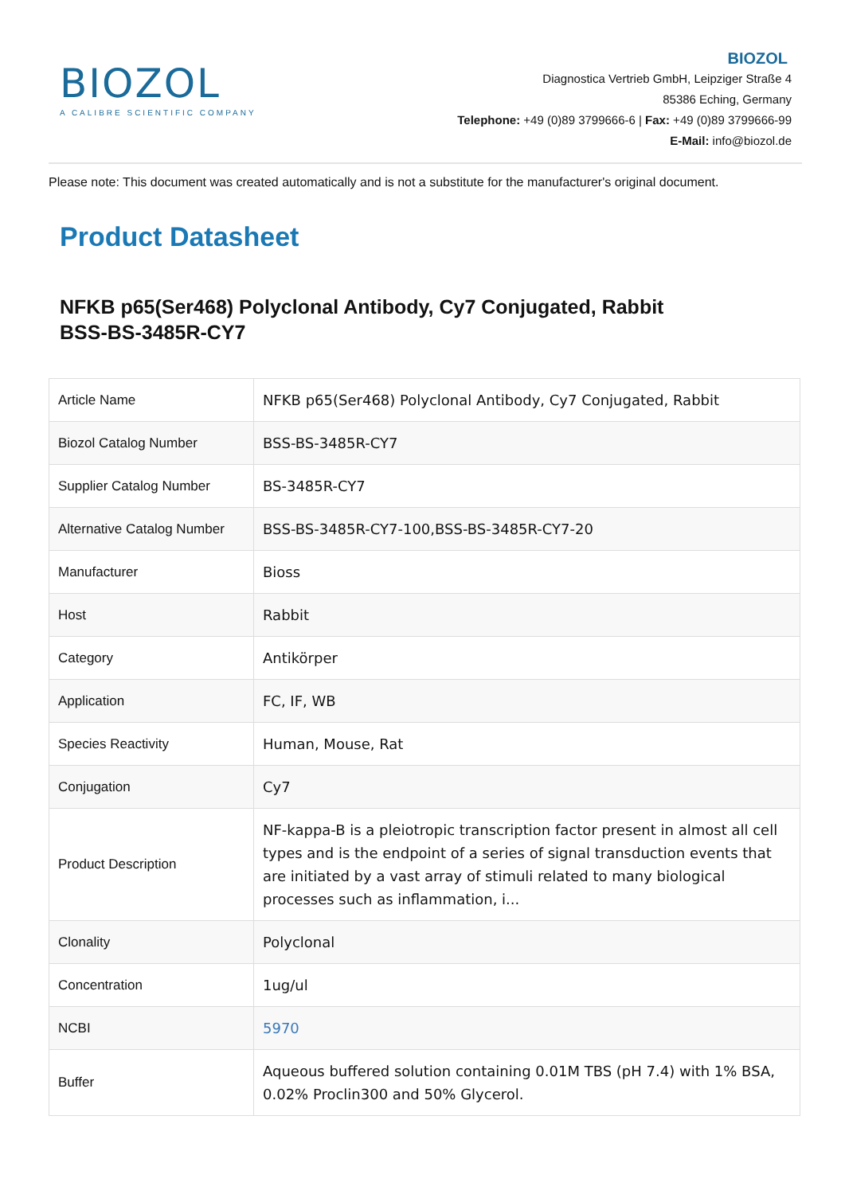BIOZOL
A CALIBRE SCIENTIFIC COMPANY
BIOZOL
Diagnostica Vertrieb GmbH, Leipziger Straße 4
85386 Eching, Germany
Telephone: +49 (0)89 3799666-6 | Fax: +49 (0)89 3799666-99
E-Mail: info@biozol.de
Please note: This document was created automatically and is not a substitute for the manufacturer's original document.
Product Datasheet
NFKB p65(Ser468) Polyclonal Antibody, Cy7 Conjugated, Rabbit
BSS-BS-3485R-CY7
| Article Name | NFKB p65(Ser468) Polyclonal Antibody, Cy7 Conjugated, Rabbit |
| Biozol Catalog Number | BSS-BS-3485R-CY7 |
| Supplier Catalog Number | BS-3485R-CY7 |
| Alternative Catalog Number | BSS-BS-3485R-CY7-100,BSS-BS-3485R-CY7-20 |
| Manufacturer | Bioss |
| Host | Rabbit |
| Category | Antikörper |
| Application | FC, IF, WB |
| Species Reactivity | Human, Mouse, Rat |
| Conjugation | Cy7 |
| Product Description | NF-kappa-B is a pleiotropic transcription factor present in almost all cell types and is the endpoint of a series of signal transduction events that are initiated by a vast array of stimuli related to many biological processes such as inflammation, i... |
| Clonality | Polyclonal |
| Concentration | 1ug/ul |
| NCBI | 5970 |
| Buffer | Aqueous buffered solution containing 0.01M TBS (pH 7.4) with 1% BSA, 0.02% Proclin300 and 50% Glycerol. |